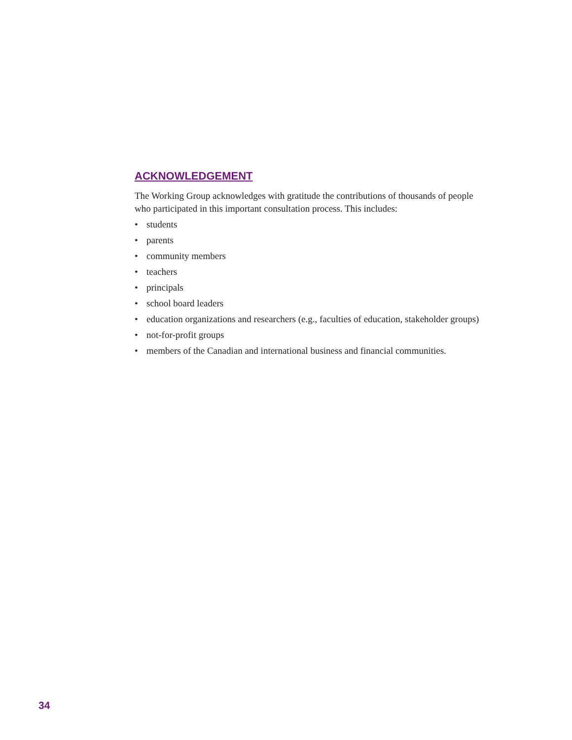ACKNOWLEDGEMENT
The Working Group acknowledges with gratitude the contributions of thousands of people who participated in this important consultation process. This includes:
• students
• parents
• community members
• teachers
• principals
• school board leaders
• education organizations and researchers (e.g., faculties of education, stakeholder groups)
• not-for-profit groups
• members of the Canadian and international business and financial communities.
34